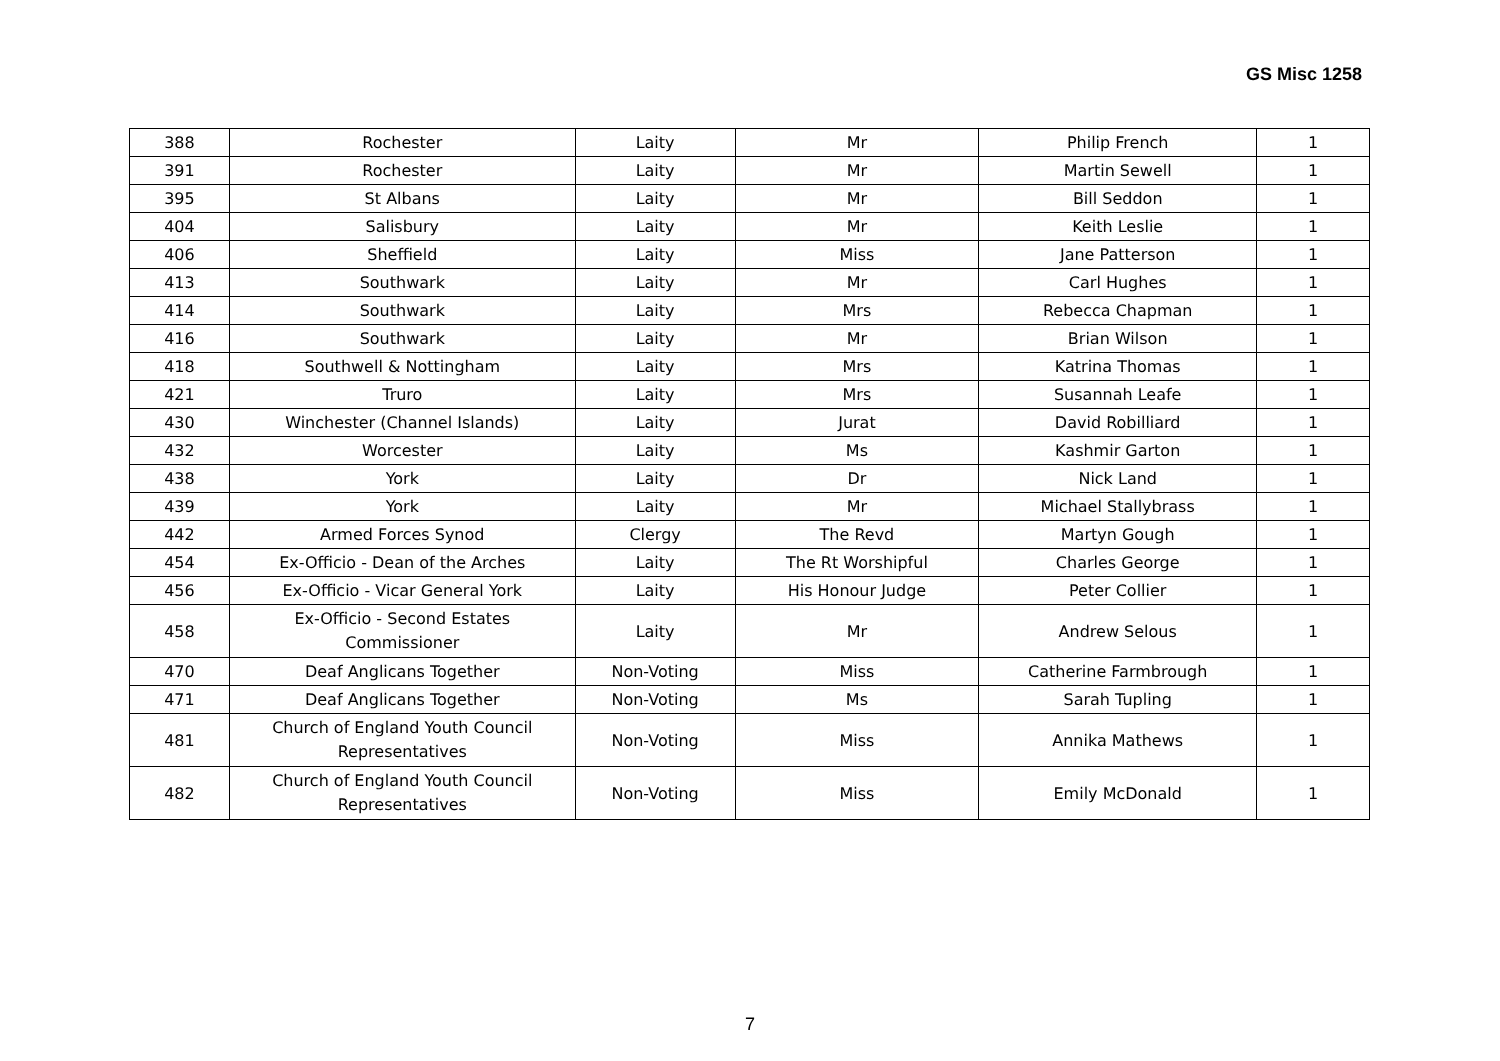GS Misc 1258
| 388 | Rochester | Laity | Mr | Philip French | 1 |
| 391 | Rochester | Laity | Mr | Martin Sewell | 1 |
| 395 | St Albans | Laity | Mr | Bill Seddon | 1 |
| 404 | Salisbury | Laity | Mr | Keith Leslie | 1 |
| 406 | Sheffield | Laity | Miss | Jane Patterson | 1 |
| 413 | Southwark | Laity | Mr | Carl Hughes | 1 |
| 414 | Southwark | Laity | Mrs | Rebecca Chapman | 1 |
| 416 | Southwark | Laity | Mr | Brian Wilson | 1 |
| 418 | Southwell & Nottingham | Laity | Mrs | Katrina Thomas | 1 |
| 421 | Truro | Laity | Mrs | Susannah Leafe | 1 |
| 430 | Winchester (Channel Islands) | Laity | Jurat | David Robilliard | 1 |
| 432 | Worcester | Laity | Ms | Kashmir Garton | 1 |
| 438 | York | Laity | Dr | Nick Land | 1 |
| 439 | York | Laity | Mr | Michael Stallybrass | 1 |
| 442 | Armed Forces Synod | Clergy | The Revd | Martyn Gough | 1 |
| 454 | Ex-Officio - Dean of the Arches | Laity | The Rt Worshipful | Charles George | 1 |
| 456 | Ex-Officio - Vicar General York | Laity | His Honour Judge | Peter Collier | 1 |
| 458 | Ex-Officio - Second Estates Commissioner | Laity | Mr | Andrew Selous | 1 |
| 470 | Deaf Anglicans Together | Non-Voting | Miss | Catherine Farmbrough | 1 |
| 471 | Deaf Anglicans Together | Non-Voting | Ms | Sarah Tupling | 1 |
| 481 | Church of England Youth Council Representatives | Non-Voting | Miss | Annika Mathews | 1 |
| 482 | Church of England Youth Council Representatives | Non-Voting | Miss | Emily McDonald | 1 |
7